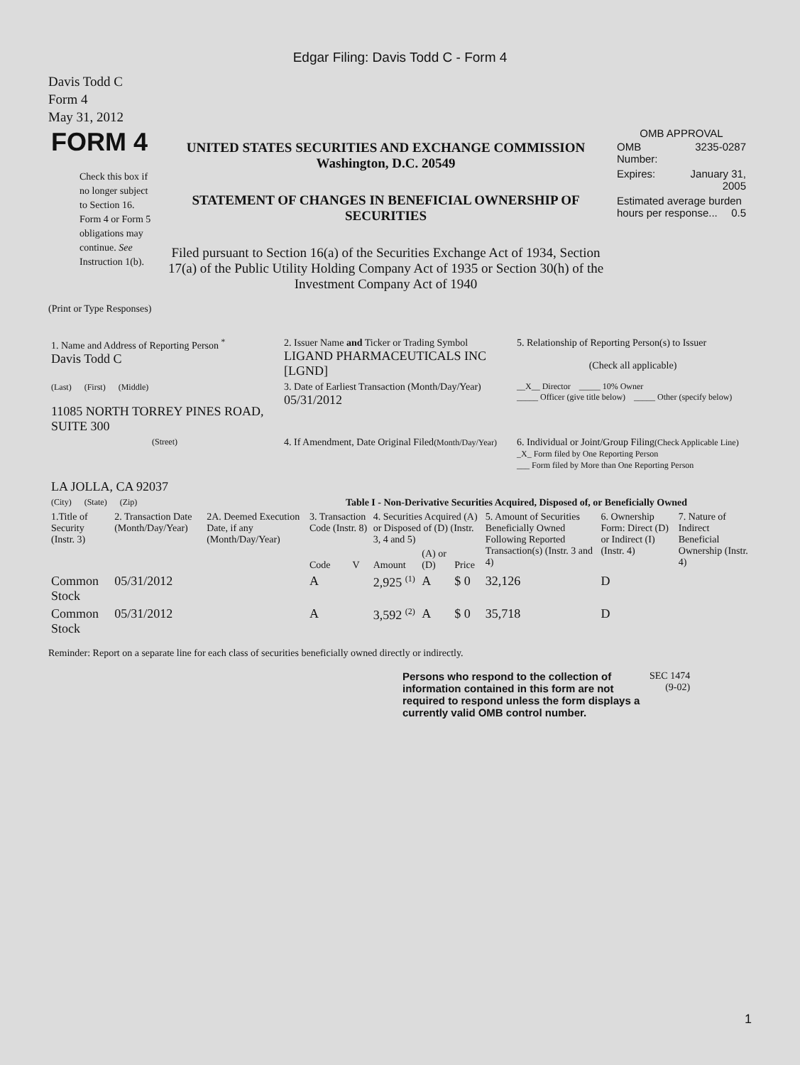Edgar Filing: Davis Todd C - Form 4
Davis Todd C
Form 4
May 31, 2012
| FORM 4 Check this box if no longer subject to Section 16. Form 4 or Form 5 obligations may continue. See Instruction 1(b). | UNITED STATES SECURITIES AND EXCHANGE COMMISSION Washington, D.C. 20549 STATEMENT OF CHANGES IN BENEFICIAL OWNERSHIP OF SECURITIES Filed pursuant to Section 16(a) of the Securities Exchange Act of 1934, Section 17(a) of the Public Utility Holding Company Act of 1935 or Section 30(h) of the Investment Company Act of 1940 | OMB APPROVAL / OMB Number: / 3235-0287 / / Expires: / January 31, 2005 / / Estimated average burden hours per response... 0.5 / / |
(Print or Type Responses)
| 1. Name and Address of Reporting Person <sup>*</sup> Davis Todd C | 2. Issuer Name and Ticker or Trading Symbol LIGAND PHARMACEUTICALS INC [LGND] | 5. Relationship of Reporting Person(s) to Issuer (Check all applicable) |
| (Last) (First) (Middle) 11085 NORTH TORREY PINES ROAD, SUITE 300 | 3. Date of Earliest Transaction (Month/Day/Year) 05/31/2012 | __X__ Director _____ 10% Owner _____ Officer (give title below) _____ Other (specify below) |
| (Street) LA JOLLA, CA 92037 | 4. If Amendment, Date Original Filed (Month/Day/Year) | 6. Individual or Joint/Group Filing (Check Applicable Line) _X_ Form filed by One Reporting Person ___ Form filed by More than One Reporting Person |
| (City) (State) (Zip) | Table I - Non-Derivative Securities Acquired, Disposed of, or Beneficially Owned | |
| 1.Title of Security (Instr. 3) | 2. Transaction Date (Month/Day/Year) | 2A. Deemed Execution Date, if any (Month/Day/Year) | 3. Transaction Code (Instr. 8) | | 4. Securities Acquired (A) or Disposed of (D) (Instr. 3, 4 and 5) | | | 5. Amount of Securities Beneficially Owned Following Reported Transaction(s) (Instr. 3 and 4) | 6. Ownership Form: Direct (D) or Indirect (I) (Instr. 4) | 7. Nature of Indirect Beneficial Ownership (Instr. 4) |
| --- | --- | --- | --- | --- | --- | --- | --- | --- | --- | --- |
| | | | Code | V | Amount | (A) or (D) | Price | | | |
| Common Stock | 05/31/2012 | | A | | 2,925 <sup>(1)</sup> | A | $ 0 | 32,126 | D | |
| Common Stock | 05/31/2012 | | A | | 3,592 <sup>(2)</sup> | A | $ 0 | 35,718 | D | |
Reminder: Report on a separate line for each class of securities beneficially owned directly or indirectly.
| Persons who respond to the collection of information contained in this form are not required to respond unless the form displays a currently valid OMB control number. | SEC 1474 (9-02) |
1